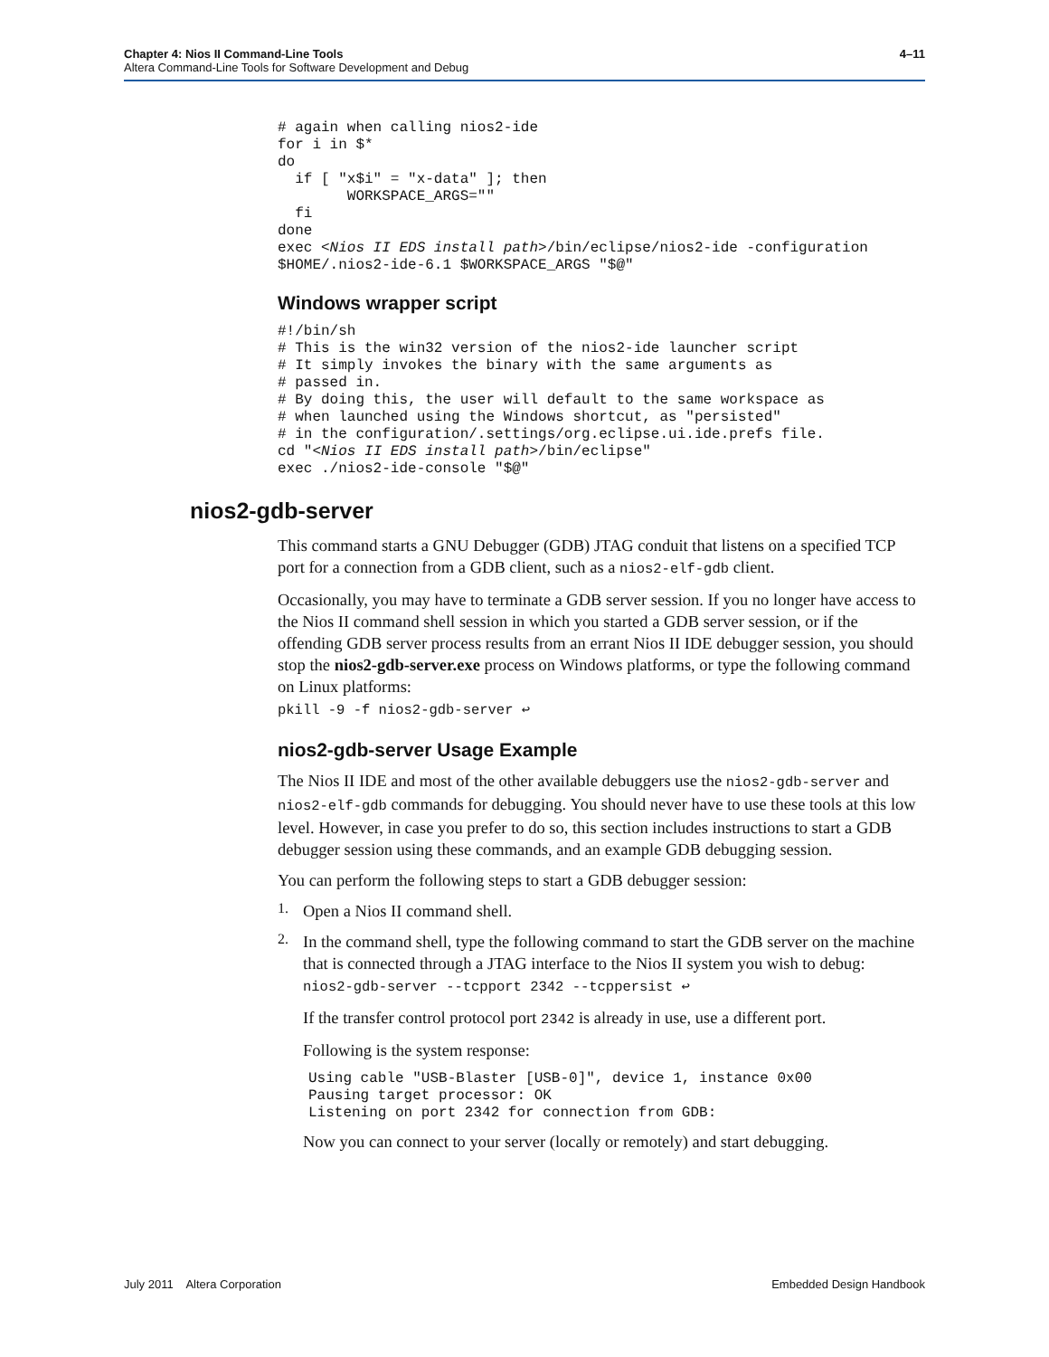Chapter 4: Nios II Command-Line Tools 4–11
Altera Command-Line Tools for Software Development and Debug
# again when calling nios2-ide
for i in $*
do
  if [ "x$i" = "x-data" ]; then
        WORKSPACE_ARGS=""
  fi
done
exec <Nios II EDS install path>/bin/eclipse/nios2-ide -configuration
$HOME/.nios2-ide-6.1 $WORKSPACE_ARGS "$@"
Windows wrapper script
#!/bin/sh
# This is the win32 version of the nios2-ide launcher script
# It simply invokes the binary with the same arguments as
# passed in.
# By doing this, the user will default to the same workspace as
# when launched using the Windows shortcut, as "persisted"
# in the configuration/.settings/org.eclipse.ui.ide.prefs file.
cd "<Nios II EDS install path>/bin/eclipse"
exec ./nios2-ide-console "$@"
nios2-gdb-server
This command starts a GNU Debugger (GDB) JTAG conduit that listens on a specified TCP port for a connection from a GDB client, such as a nios2-elf-gdb client.
Occasionally, you may have to terminate a GDB server session. If you no longer have access to the Nios II command shell session in which you started a GDB server session, or if the offending GDB server process results from an errant Nios II IDE debugger session, you should stop the nios2-gdb-server.exe process on Windows platforms, or type the following command on Linux platforms:
pkill -9 -f nios2-gdb-server ↩
nios2-gdb-server Usage Example
The Nios II IDE and most of the other available debuggers use the nios2-gdb-server and nios2-elf-gdb commands for debugging. You should never have to use these tools at this low level. However, in case you prefer to do so, this section includes instructions to start a GDB debugger session using these commands, and an example GDB debugging session.
You can perform the following steps to start a GDB debugger session:
1.
Open a Nios II command shell.
2.
In the command shell, type the following command to start the GDB server on the machine that is connected through a JTAG interface to the Nios II system you wish to debug:
nios2-gdb-server --tcpport 2342 --tcppersist ↩
If the transfer control protocol port 2342 is already in use, use a different port.
Following is the system response:
Using cable "USB-Blaster [USB-0]", device 1, instance 0x00
Pausing target processor: OK
Listening on port 2342 for connection from GDB:
Now you can connect to your server (locally or remotely) and start debugging.
July 2011 Altera Corporation Embedded Design Handbook